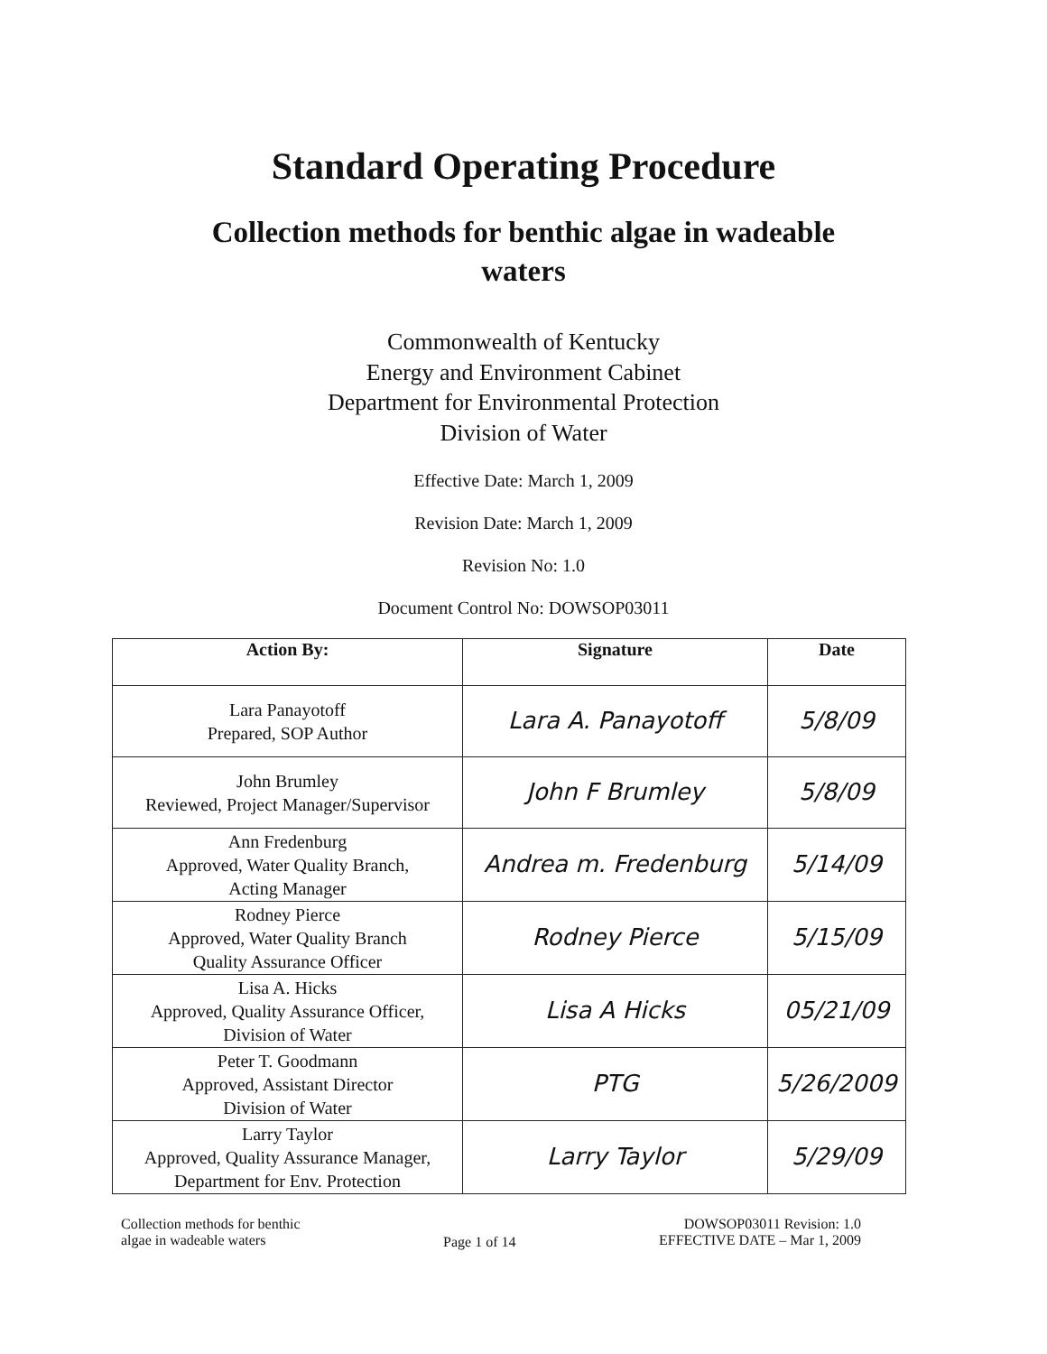Standard Operating Procedure
Collection methods for benthic algae in wadeable
waters
Commonwealth of Kentucky
Energy and Environment Cabinet
Department for Environmental Protection
Division of Water
Effective Date: March 1, 2009
Revision Date: March 1, 2009
Revision No: 1.0
Document Control No: DOWSOP03011
| Action By: | Signature | Date |
| --- | --- | --- |
| Lara Panayotoff Prepared, SOP Author | Lara A. Panayotoff | 5/8/09 |
| John Brumley Reviewed, Project Manager/Supervisor | John F Brumley | 5/8/09 |
| Ann Fredenburg Approved, Water Quality Branch, Acting Manager | Andrea m. Fredenburg | 5/14/09 |
| Rodney Pierce Approved, Water Quality Branch Quality Assurance Officer | Rodney Pierce | 5/15/09 |
| Lisa A. Hicks Approved, Quality Assurance Officer, Division of Water | Lisa A Hicks | 05/21/09 |
| Peter T. Goodmann Approved, Assistant Director Division of Water | PTG | 5/26/2009 |
| Larry Taylor Approved, Quality Assurance Manager, Department for Env. Protection | Larry Taylor | 5/29/09 |
Collection methods for benthic
algae in wadeable waters
Page 1 of 14
DOWSOP03011 Revision: 1.0
EFFECTIVE DATE – Mar 1, 2009